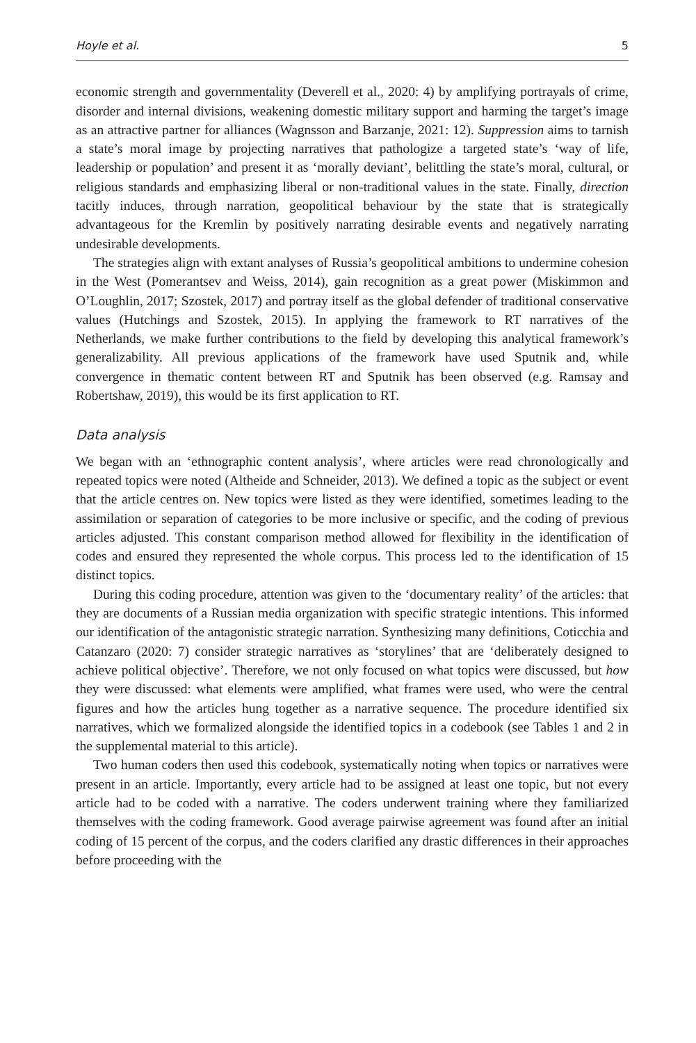Hoyle et al. 5
economic strength and governmentality (Deverell et al., 2020: 4) by amplifying portrayals of crime, disorder and internal divisions, weakening domestic military support and harming the target’s image as an attractive partner for alliances (Wagnsson and Barzanje, 2021: 12). Suppression aims to tarnish a state’s moral image by projecting narratives that pathologize a targeted state’s ‘way of life, leadership or population’ and present it as ‘morally deviant’, belittling the state’s moral, cultural, or religious standards and emphasizing liberal or non-traditional values in the state. Finally, direction tacitly induces, through narration, geopolitical behaviour by the state that is strategically advantageous for the Kremlin by positively narrating desirable events and negatively narrating undesirable developments.
The strategies align with extant analyses of Russia’s geopolitical ambitions to undermine cohesion in the West (Pomerantsev and Weiss, 2014), gain recognition as a great power (Miskimmon and O’Loughlin, 2017; Szostek, 2017) and portray itself as the global defender of traditional conservative values (Hutchings and Szostek, 2015). In applying the framework to RT narratives of the Netherlands, we make further contributions to the field by developing this analytical framework’s generalizability. All previous applications of the framework have used Sputnik and, while convergence in thematic content between RT and Sputnik has been observed (e.g. Ramsay and Robertshaw, 2019), this would be its first application to RT.
Data analysis
We began with an ‘ethnographic content analysis’, where articles were read chronologically and repeated topics were noted (Altheide and Schneider, 2013). We defined a topic as the subject or event that the article centres on. New topics were listed as they were identified, sometimes leading to the assimilation or separation of categories to be more inclusive or specific, and the coding of previous articles adjusted. This constant comparison method allowed for flexibility in the identification of codes and ensured they represented the whole corpus. This process led to the identification of 15 distinct topics.
During this coding procedure, attention was given to the ‘documentary reality’ of the articles: that they are documents of a Russian media organization with specific strategic intentions. This informed our identification of the antagonistic strategic narration. Synthesizing many definitions, Coticchia and Catanzaro (2020: 7) consider strategic narratives as ‘storylines’ that are ‘deliberately designed to achieve political objective’. Therefore, we not only focused on what topics were discussed, but how they were discussed: what elements were amplified, what frames were used, who were the central figures and how the articles hung together as a narrative sequence. The procedure identified six narratives, which we formalized alongside the identified topics in a codebook (see Tables 1 and 2 in the supplemental material to this article).
Two human coders then used this codebook, systematically noting when topics or narratives were present in an article. Importantly, every article had to be assigned at least one topic, but not every article had to be coded with a narrative. The coders underwent training where they familiarized themselves with the coding framework. Good average pairwise agreement was found after an initial coding of 15 percent of the corpus, and the coders clarified any drastic differences in their approaches before proceeding with the